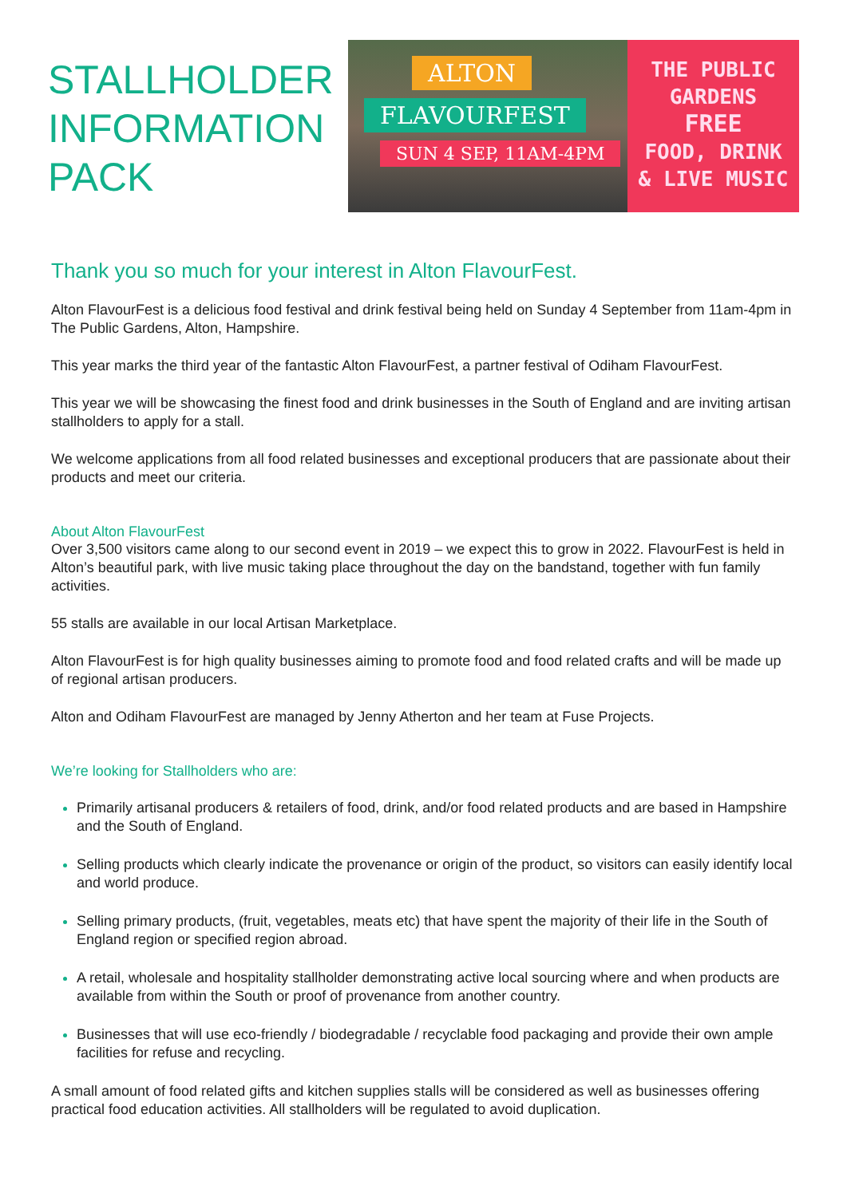STALLHOLDER
INFORMATION
PACK
ALTON
FLAVOURFEST
SUN 4 SEP, 11AM-4PM
THE PUBLIC
GARDENS
FREE
FOOD, DRINK
& LIVE MUSIC
Thank you so much for your interest in Alton FlavourFest.
Alton FlavourFest is a delicious food festival and drink festival being held on Sunday 4 September from 11am-4pm in The Public Gardens, Alton, Hampshire.
This year marks the third year of the fantastic Alton FlavourFest, a partner festival of Odiham FlavourFest.
This year we will be showcasing the finest food and drink businesses in the South of England and are inviting artisan stallholders to apply for a stall.
We welcome applications from all food related businesses and exceptional producers that are passionate about their products and meet our criteria.
About Alton FlavourFest
Over 3,500 visitors came along to our second event in 2019 – we expect this to grow in 2022. FlavourFest is held in Alton’s beautiful park, with live music taking place throughout the day on the bandstand, together with fun family activities.
55 stalls are available in our local Artisan Marketplace.
Alton FlavourFest is for high quality businesses aiming to promote food and food related crafts and will be made up of regional artisan producers.
Alton and Odiham FlavourFest are managed by Jenny Atherton and her team at Fuse Projects.
We’re looking for Stallholders who are:
Primarily artisanal producers & retailers of food, drink, and/or food related products and are based in Hampshire and the South of England.
Selling products which clearly indicate the provenance or origin of the product, so visitors can easily identify local and world produce.
Selling primary products, (fruit, vegetables, meats etc) that have spent the majority of their life in the South of England region or specified region abroad.
A retail, wholesale and hospitality stallholder demonstrating active local sourcing where and when products are available from within the South or proof of provenance from another country.
Businesses that will use eco-friendly / biodegradable / recyclable food packaging and provide their own ample facilities for refuse and recycling.
A small amount of food related gifts and kitchen supplies stalls will be considered as well as businesses offering practical food education activities. All stallholders will be regulated to avoid duplication.